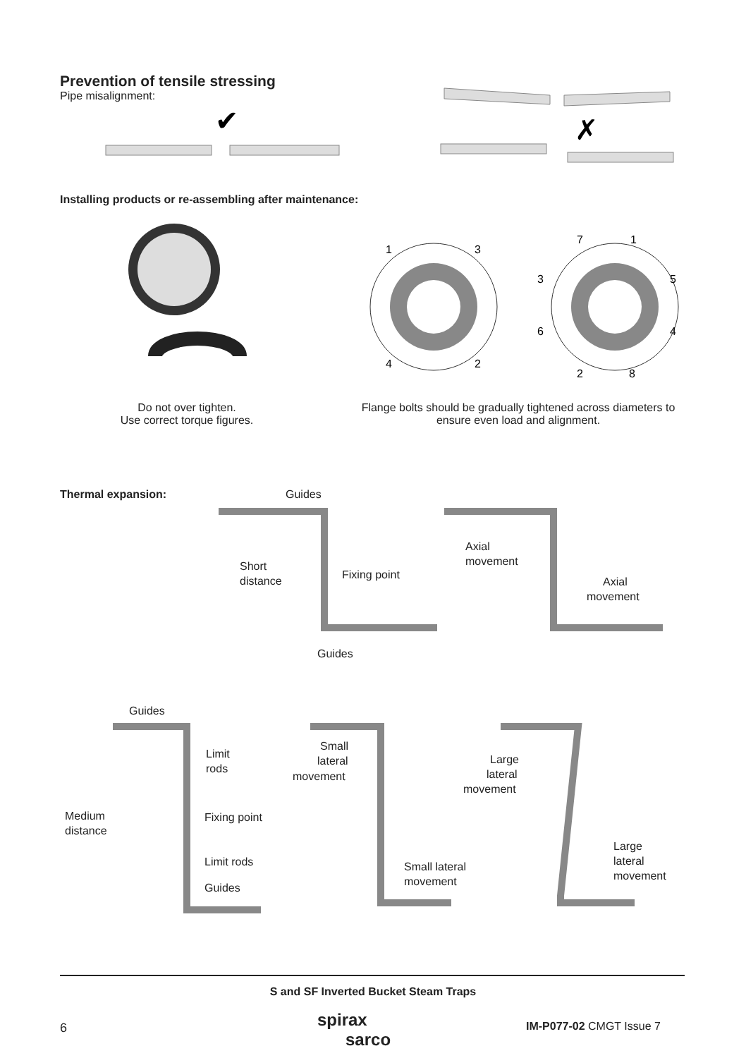Prevention of tensile stressing
Pipe misalignment:
✔
✗
Installing products or re-assembling after maintenance:
1
3
4
2
7
1
3
5
6
4
2
8
Do not over tighten.
Use correct torque figures.
Flange bolts should be gradually tightened across diameters to ensure even load and alignment.
Thermal expansion:
Guides
Short
distance
Fixing point
Guides
Axial
movement
Axial
movement
Guides
Limit
rods
Medium
distance
Fixing point
Limit rods
Guides
Small
lateral
movement
Small lateral
movement
Large
lateral
movement
Large
lateral
movement
S and SF Inverted Bucket Steam Traps
6
spirax
sarco
IM-P077-02 CMGT Issue 7